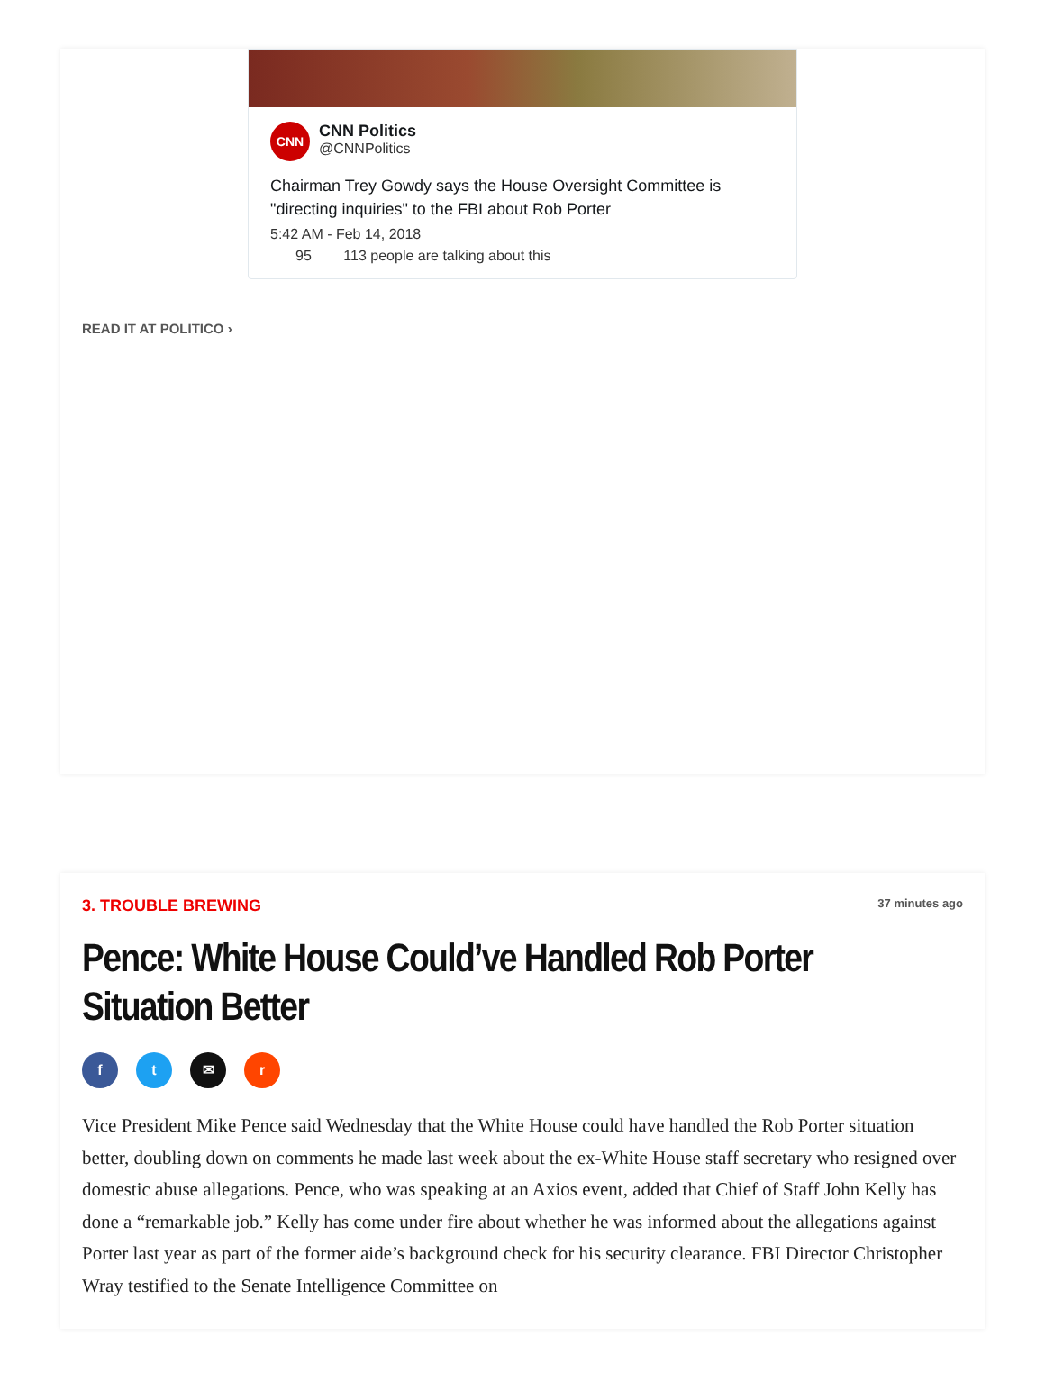CNN
CNN Politics
@CNNPolitics
Chairman Trey Gowdy says the House Oversight Committee is "directing inquiries" to the FBI about Rob Porter
5:42 AM - Feb 14, 2018
95 113 people are talking about this
READ IT AT POLITICO ›
3. TROUBLE BREWING 37 minutes ago
Pence: White House Could’ve Handled Rob Porter Situation Better
ft ✉ r
Vice President Mike Pence said Wednesday that the White House could have handled the Rob Porter situation better, doubling down on comments he made last week about the ex-White House staff secretary who resigned over domestic abuse allegations. Pence, who was speaking at an Axios event, added that Chief of Staff John Kelly has done a “remarkable job.” Kelly has come under fire about whether he was informed about the allegations against Porter last year as part of the former aide’s background check for his security clearance. FBI Director Christopher Wray testified to the Senate Intelligence Committee on